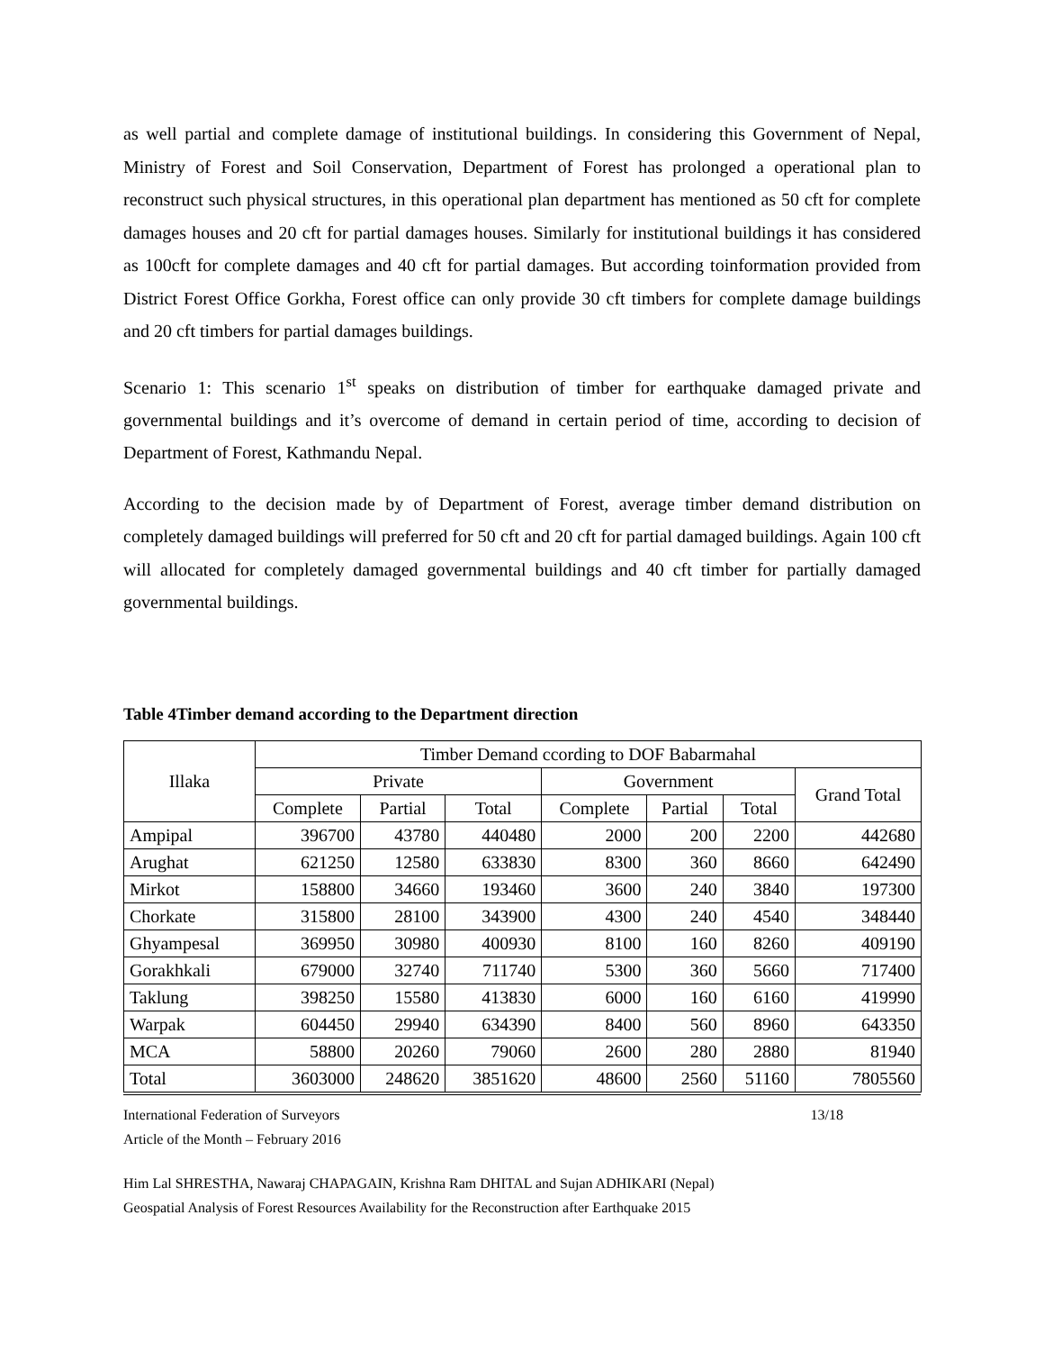as well partial and complete damage of institutional buildings. In considering this Government of Nepal, Ministry of Forest and Soil Conservation, Department of Forest has prolonged a operational plan to reconstruct such physical structures, in this operational plan department has mentioned as 50 cft for complete damages houses and 20 cft for partial damages houses. Similarly for institutional buildings it has considered as 100cft for complete damages and 40 cft for partial damages. But according toinformation provided from District Forest Office Gorkha, Forest office can only provide 30 cft timbers for complete damage buildings and 20 cft timbers for partial damages buildings.
Scenario 1: This scenario 1<sup>st</sup> speaks on distribution of timber for earthquake damaged private and governmental buildings and it’s overcome of demand in certain period of time, according to decision of Department of Forest, Kathmandu Nepal.
According to the decision made by of Department of Forest, average timber demand distribution on completely damaged buildings will preferred for 50 cft and 20 cft for partial damaged buildings. Again 100 cft will allocated for completely damaged governmental buildings and 40 cft timber for partially damaged governmental buildings.
Table 4Timber demand according to the Department direction
| Illaka | Timber Demand ccording to DOF Babarmahal | | | | | | |
| --- | --- | --- | --- | --- | --- | --- | --- |
| | Private | | | Government | | | Grand Total |
| | Complete | Partial | Total | Complete | Partial | Total | |
| Ampipal | 396700 | 43780 | 440480 | 2000 | 200 | 2200 | 442680 |
| Arughat | 621250 | 12580 | 633830 | 8300 | 360 | 8660 | 642490 |
| Mirkot | 158800 | 34660 | 193460 | 3600 | 240 | 3840 | 197300 |
| Chorkate | 315800 | 28100 | 343900 | 4300 | 240 | 4540 | 348440 |
| Ghyampesal | 369950 | 30980 | 400930 | 8100 | 160 | 8260 | 409190 |
| Gorakhkali | 679000 | 32740 | 711740 | 5300 | 360 | 5660 | 717400 |
| Taklung | 398250 | 15580 | 413830 | 6000 | 160 | 6160 | 419990 |
| Warpak | 604450 | 29940 | 634390 | 8400 | 560 | 8960 | 643350 |
| MCA | 58800 | 20260 | 79060 | 2600 | 280 | 2880 | 81940 |
| Total | 3603000 | 248620 | 3851620 | 48600 | 2560 | 51160 | 7805560 |
International Federation of Surveyors 13/18
Article of the Month – February 2016
Him Lal SHRESTHA, Nawaraj CHAPAGAIN, Krishna Ram DHITAL and Sujan ADHIKARI (Nepal)
Geospatial Analysis of Forest Resources Availability for the Reconstruction after Earthquake 2015